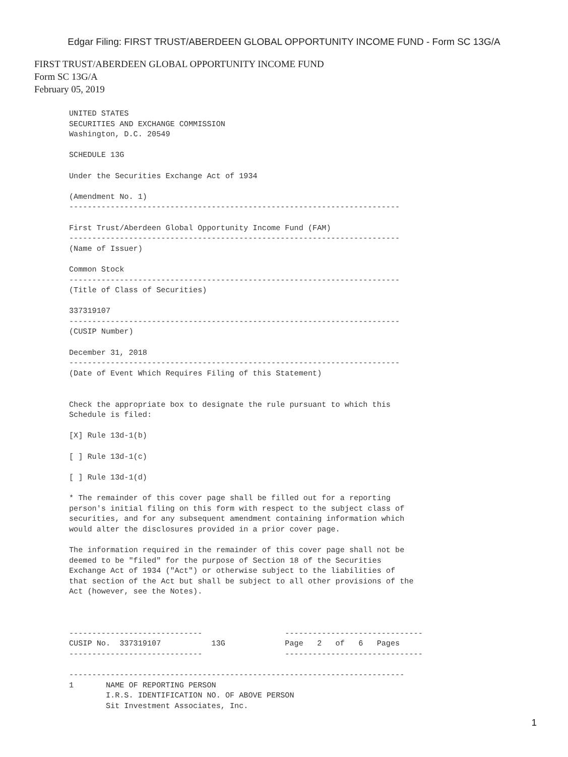Edgar Filing: FIRST TRUST/ABERDEEN GLOBAL OPPORTUNITY INCOME FUND - Form SC 13G/A
FIRST TRUST/ABERDEEN GLOBAL OPPORTUNITY INCOME FUND
Form SC 13G/A
February 05, 2019
UNITED STATES
SECURITIES AND EXCHANGE COMMISSION
Washington, D.C. 20549

SCHEDULE 13G

Under the Securities Exchange Act of 1934

(Amendment No. 1)
------------------------------------------------------------------------

First Trust/Aberdeen Global Opportunity Income Fund (FAM)
------------------------------------------------------------------------
(Name of Issuer)

Common Stock
------------------------------------------------------------------------
(Title of Class of Securities)

337319107
------------------------------------------------------------------------
(CUSIP Number)

December 31, 2018
------------------------------------------------------------------------
(Date of Event Which Requires Filing of this Statement)


Check the appropriate box to designate the rule pursuant to which this
Schedule is filed:

[X] Rule 13d-1(b)

[ ] Rule 13d-1(c)

[ ] Rule 13d-1(d)

* The remainder of this cover page shall be filled out for a reporting
person's initial filing on this form with respect to the subject class of
securities, and for any subsequent amendment containing information which
would alter the disclosures provided in a prior cover page.

The information required in the remainder of this cover page shall not be
deemed to be "filed" for the purpose of Section 18 of the Securities
Exchange Act of 1934 ("Act") or otherwise subject to the liabilities of
that section of the Act but shall be subject to all other provisions of the
Act (however, see the Notes).



-----------------------------                  ------------------------------
CUSIP No.  337319107           13G             Page   2   of   6   Pages
-----------------------------                  ------------------------------

-------------------------------------------------------------------------
1       NAME OF REPORTING PERSON
        I.R.S. IDENTIFICATION NO. OF ABOVE PERSON
        Sit Investment Associates, Inc.
1